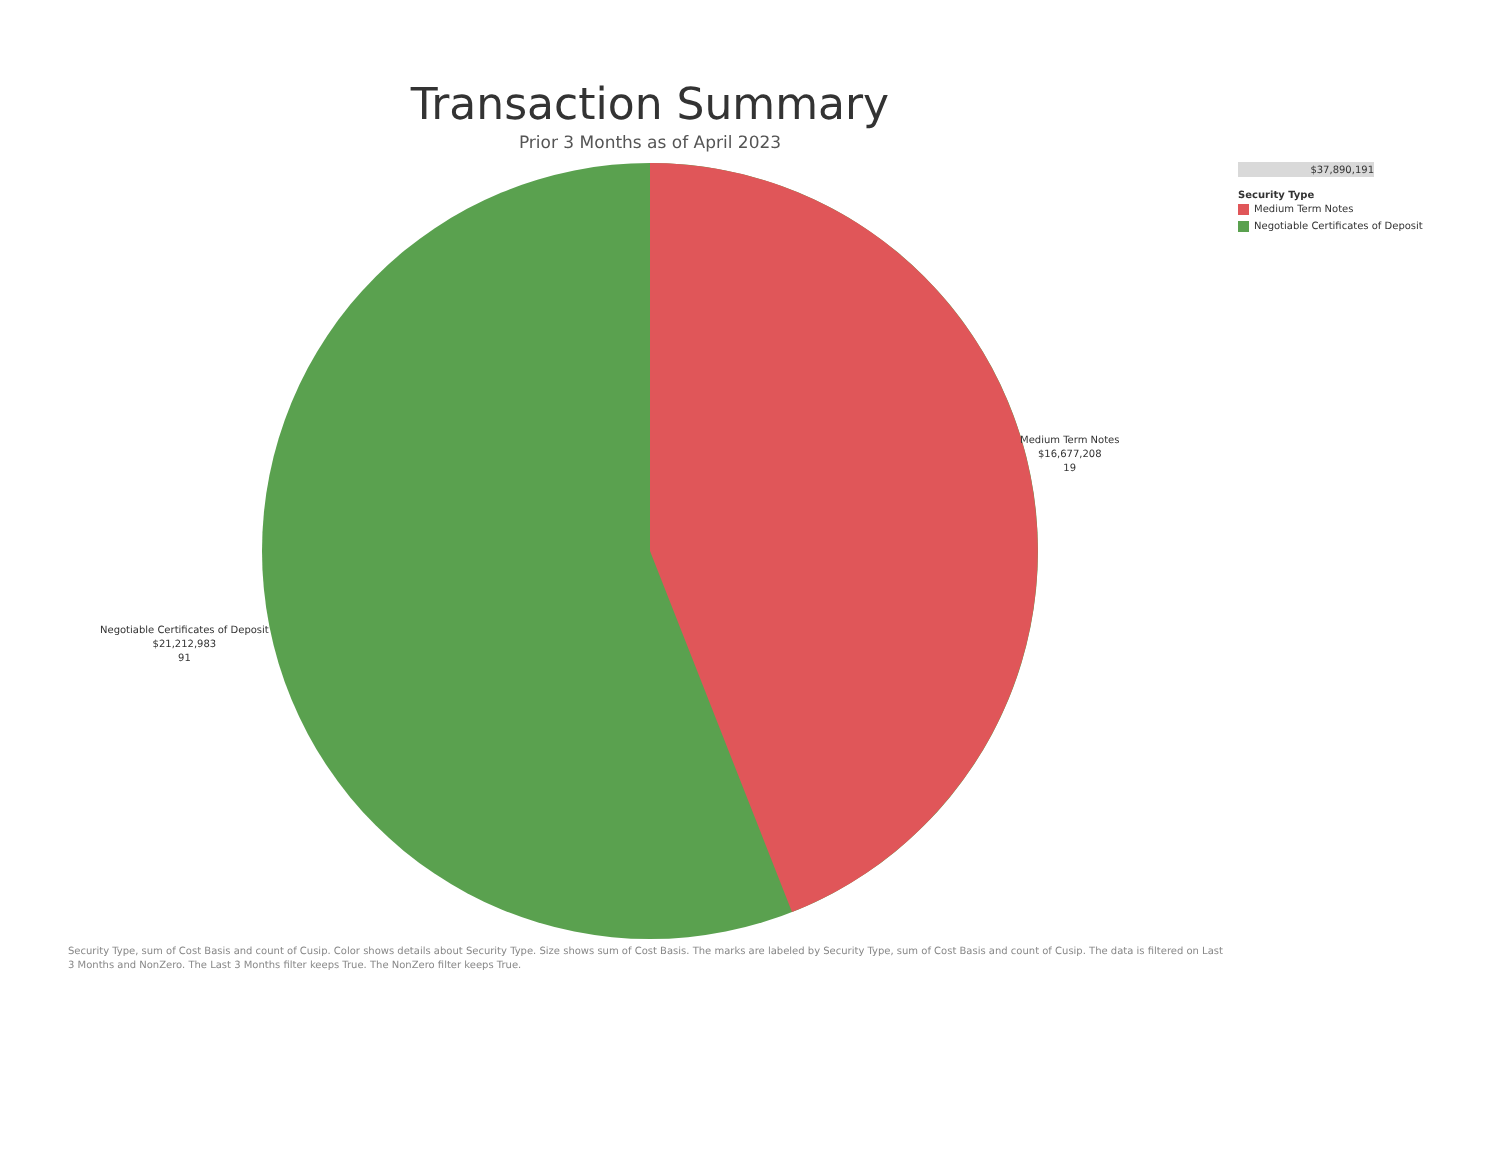Transaction Summary
Prior 3 Months as of April 2023
Medium Term Notes
$16,677,208
19
Negotiable Certificates of Deposit
$21,212,983
91
$37,890,191
Security Type
Medium Term Notes
Negotiable Certificates of Deposit
Security Type, sum of Cost Basis and count of Cusip. Color shows details about Security Type. Size shows sum of Cost Basis. The marks are labeled by Security Type, sum of Cost Basis and count of Cusip. The data is filtered on Last 3 Months and NonZero. The Last 3 Months filter keeps True. The NonZero filter keeps True.